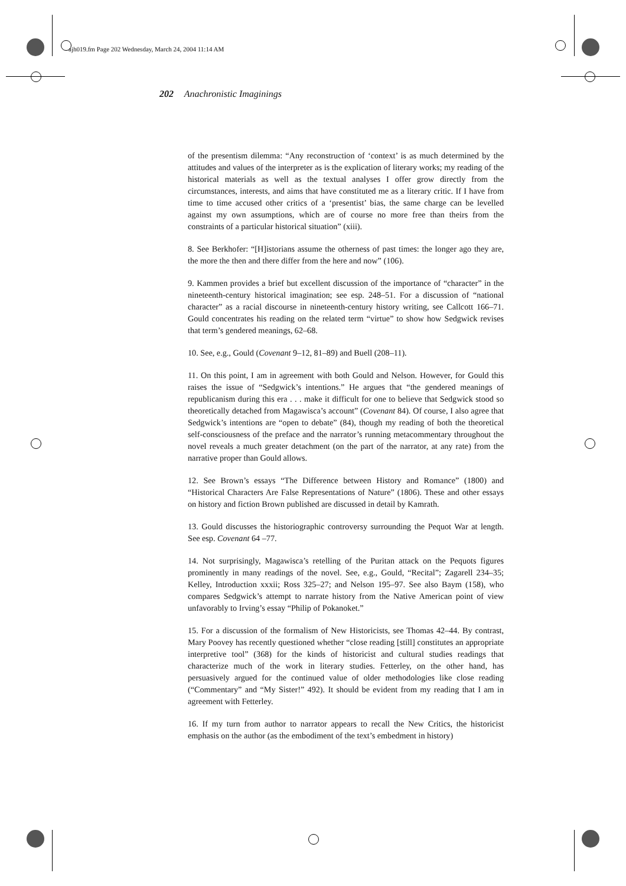ajh019.fm Page 202 Wednesday, March 24, 2004 11:14 AM
202 Anachronistic Imaginings
of the presentism dilemma: “Any reconstruction of ‘context’ is as much determined by the attitudes and values of the interpreter as is the explication of literary works; my reading of the historical materials as well as the textual analyses I offer grow directly from the circumstances, interests, and aims that have constituted me as a literary critic. If I have from time to time accused other critics of a ‘presentist’ bias, the same charge can be levelled against my own assumptions, which are of course no more free than theirs from the constraints of a particular historical situation” (xiii).
8. See Berkhofer: “[H]istorians assume the otherness of past times: the longer ago they are, the more the then and there differ from the here and now” (106).
9. Kammen provides a brief but excellent discussion of the importance of “character” in the nineteenth-century historical imagination; see esp. 248–51. For a discussion of “national character” as a racial discourse in nineteenth-century history writing, see Callcott 166–71. Gould concentrates his reading on the related term “virtue” to show how Sedgwick revises that term’s gendered meanings, 62–68.
10. See, e.g., Gould (Covenant 9–12, 81–89) and Buell (208–11).
11. On this point, I am in agreement with both Gould and Nelson. However, for Gould this raises the issue of “Sedgwick’s intentions.” He argues that “the gendered meanings of republicanism during this era . . . make it difficult for one to believe that Sedgwick stood so theoretically detached from Magawisca’s account” (Covenant 84). Of course, I also agree that Sedgwick’s intentions are “open to debate” (84), though my reading of both the theoretical self-consciousness of the preface and the narrator’s running metacommentary throughout the novel reveals a much greater detachment (on the part of the narrator, at any rate) from the narrative proper than Gould allows.
12. See Brown’s essays “The Difference between History and Romance” (1800) and “Historical Characters Are False Representations of Nature” (1806). These and other essays on history and fiction Brown published are discussed in detail by Kamrath.
13. Gould discusses the historiographic controversy surrounding the Pequot War at length. See esp. Covenant 64 –77.
14. Not surprisingly, Magawisca’s retelling of the Puritan attack on the Pequots figures prominently in many readings of the novel. See, e.g., Gould, “Recital”; Zagarell 234–35; Kelley, Introduction xxxii; Ross 325–27; and Nelson 195–97. See also Baym (158), who compares Sedgwick’s attempt to narrate history from the Native American point of view unfavorably to Irving’s essay “Philip of Pokanoket.”
15. For a discussion of the formalism of New Historicists, see Thomas 42–44. By contrast, Mary Poovey has recently questioned whether “close reading [still] constitutes an appropriate interpretive tool” (368) for the kinds of historicist and cultural studies readings that characterize much of the work in literary studies. Fetterley, on the other hand, has persuasively argued for the continued value of older methodologies like close reading (“Commentary” and “My Sister!” 492). It should be evident from my reading that I am in agreement with Fetterley.
16. If my turn from author to narrator appears to recall the New Critics, the historicist emphasis on the author (as the embodiment of the text’s embedment in history)